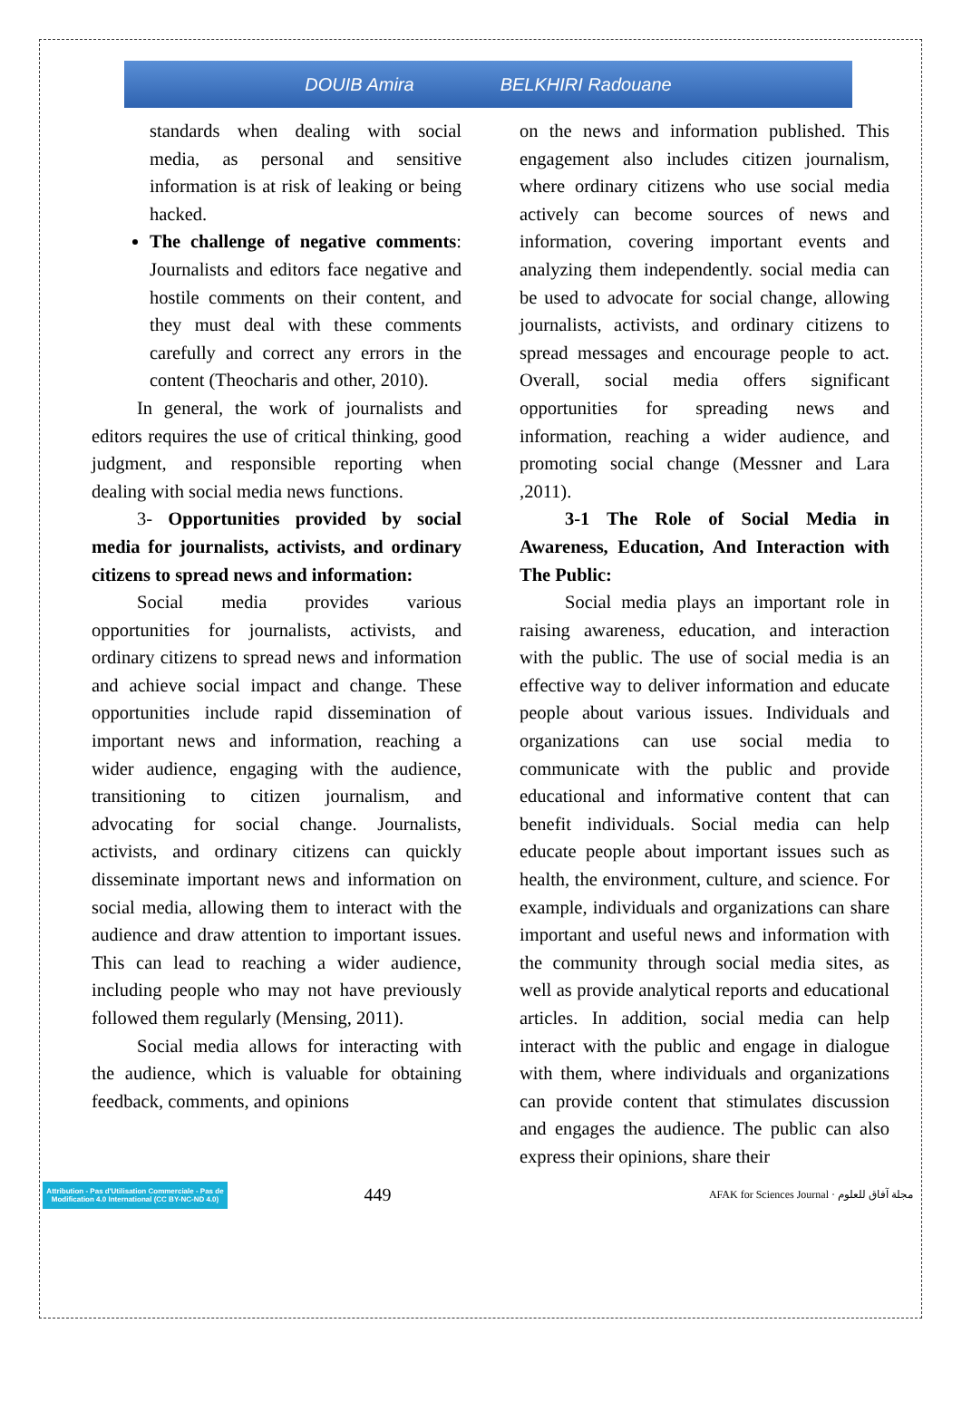DOUIB Amira BELKHIRI Radouane
standards when dealing with social media, as personal and sensitive information is at risk of leaking or being hacked.
The challenge of negative comments: Journalists and editors face negative and hostile comments on their content, and they must deal with these comments carefully and correct any errors in the content (Theocharis and other, 2010).
In general, the work of journalists and editors requires the use of critical thinking, good judgment, and responsible reporting when dealing with social media news functions.
3- Opportunities provided by social media for journalists, activists, and ordinary citizens to spread news and information:
Social media provides various opportunities for journalists, activists, and ordinary citizens to spread news and information and achieve social impact and change. These opportunities include rapid dissemination of important news and information, reaching a wider audience, engaging with the audience, transitioning to citizen journalism, and advocating for social change. Journalists, activists, and ordinary citizens can quickly disseminate important news and information on social media, allowing them to interact with the audience and draw attention to important issues. This can lead to reaching a wider audience, including people who may not have previously followed them regularly (Mensing, 2011).
Social media allows for interacting with the audience, which is valuable for obtaining feedback, comments, and opinions
on the news and information published. This engagement also includes citizen journalism, where ordinary citizens who use social media actively can become sources of news and information, covering important events and analyzing them independently. social media can be used to advocate for social change, allowing journalists, activists, and ordinary citizens to spread messages and encourage people to act. Overall, social media offers significant opportunities for spreading news and information, reaching a wider audience, and promoting social change (Messner and Lara ,2011).
3-1 The Role of Social Media in Awareness, Education, And Interaction with The Public:
Social media plays an important role in raising awareness, education, and interaction with the public. The use of social media is an effective way to deliver information and educate people about various issues. Individuals and organizations can use social media to communicate with the public and provide educational and informative content that can benefit individuals. Social media can help educate people about important issues such as health, the environment, culture, and science. For example, individuals and organizations can share important and useful news and information with the community through social media sites, as well as provide analytical reports and educational articles. In addition, social media can help interact with the public and engage in dialogue with them, where individuals and organizations can provide content that stimulates discussion and engages the audience. The public can also express their opinions, share their
Attribution - Pas d'Utilisation Commerciale - Pas de Modification 4.0 International (CC BY-NC-ND 4.0)
449
AFAK for Sciences Journal · مجلة آفاق للعلوم